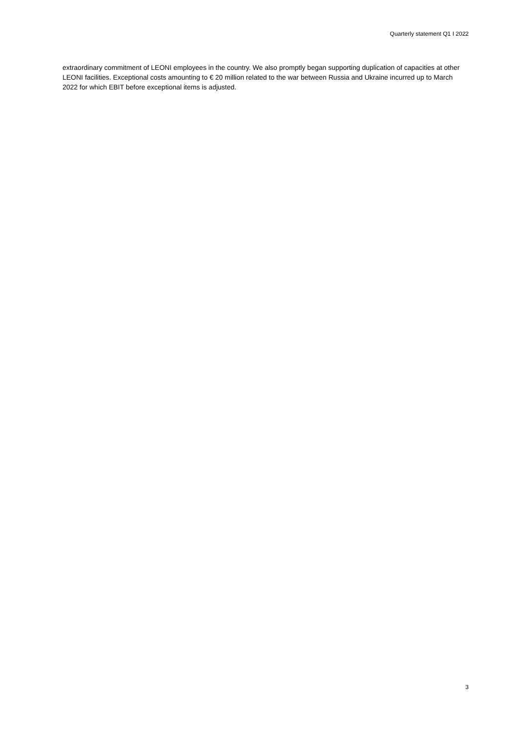Quarterly statement Q1 I 2022
extraordinary commitment of LEONI employees in the country. We also promptly began supporting duplication of capacities at other LEONI facilities. Exceptional costs amounting to € 20 million related to the war between Russia and Ukraine incurred up to March 2022 for which EBIT before exceptional items is adjusted.
3